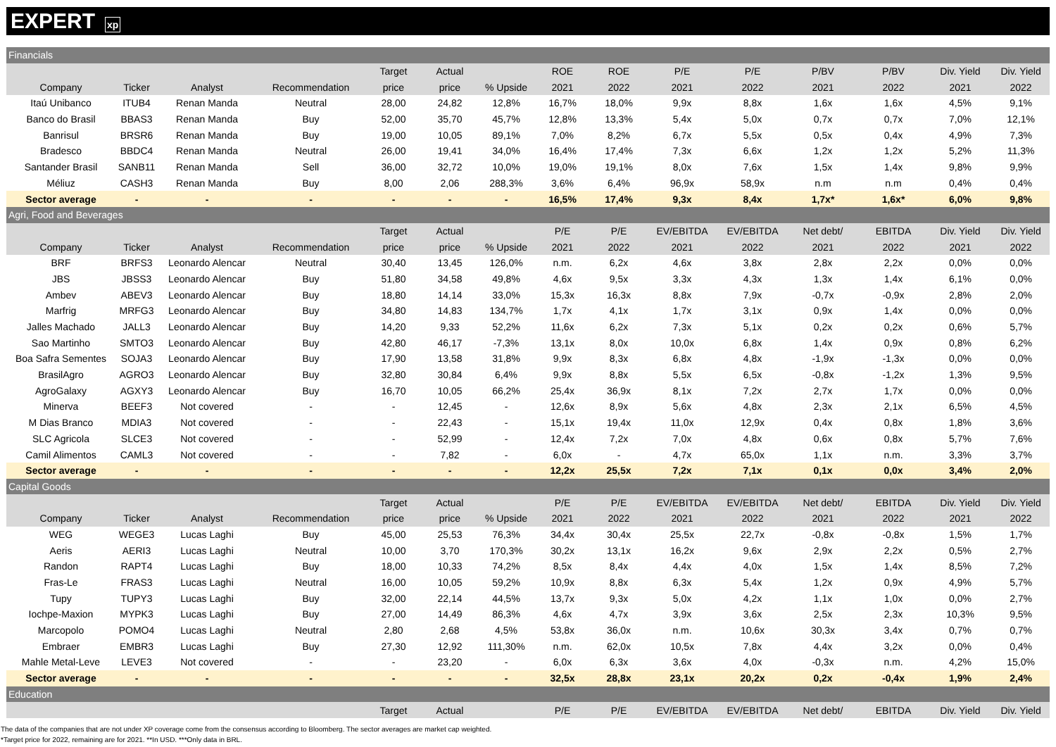EXPERT xp
| Financials | | | | | | | | | | | | | | |
| | | | | Target | Actual | | ROE | ROE | P/E | P/E | P/BV | P/BV | Div. Yield | Div. Yield |
| Company | Ticker | Analyst | Recommendation | price | price | % Upside | 2021 | 2022 | 2021 | 2022 | 2021 | 2022 | 2021 | 2022 |
| Itaú Unibanco | ITUB4 | Renan Manda | Neutral | 28,00 | 24,82 | 12,8% | 16,7% | 18,0% | 9,9x | 8,8x | 1,6x | 1,6x | 4,5% | 9,1% |
| Banco do Brasil | BBAS3 | Renan Manda | Buy | 52,00 | 35,70 | 45,7% | 12,8% | 13,3% | 5,4x | 5,0x | 0,7x | 0,7x | 7,0% | 12,1% |
| Banrisul | BRSR6 | Renan Manda | Buy | 19,00 | 10,05 | 89,1% | 7,0% | 8,2% | 6,7x | 5,5x | 0,5x | 0,4x | 4,9% | 7,3% |
| Bradesco | BBDC4 | Renan Manda | Neutral | 26,00 | 19,41 | 34,0% | 16,4% | 17,4% | 7,3x | 6,6x | 1,2x | 1,2x | 5,2% | 11,3% |
| Santander Brasil | SANB11 | Renan Manda | Sell | 36,00 | 32,72 | 10,0% | 19,0% | 19,1% | 8,0x | 7,6x | 1,5x | 1,4x | 9,8% | 9,9% |
| Méliuz | CASH3 | Renan Manda | Buy | 8,00 | 2,06 | 288,3% | 3,6% | 6,4% | 96,9x | 58,9x | n.m | n.m | 0,4% | 0,4% |
| Sector average | - | - | - | - | - | - | 16,5% | 17,4% | 9,3x | 8,4x | 1,7x* | 1,6x* | 6,0% | 9,8% |
| Agri, Food and Beverages | | | | | | | | | | | | | | |
| | | | | Target | Actual | | P/E | P/E | EV/EBITDA | EV/EBITDA | Net debt/ | EBITDA | Div. Yield | Div. Yield |
| Company | Ticker | Analyst | Recommendation | price | price | % Upside | 2021 | 2022 | 2021 | 2022 | 2021 | 2022 | 2021 | 2022 |
| BRF | BRFS3 | Leonardo Alencar | Neutral | 30,40 | 13,45 | 126,0% | n.m. | 6,2x | 4,6x | 3,8x | 2,8x | 2,2x | 0,0% | 0,0% |
| JBS | JBSS3 | Leonardo Alencar | Buy | 51,80 | 34,58 | 49,8% | 4,6x | 9,5x | 3,3x | 4,3x | 1,3x | 1,4x | 6,1% | 0,0% |
| Ambev | ABEV3 | Leonardo Alencar | Buy | 18,80 | 14,14 | 33,0% | 15,3x | 16,3x | 8,8x | 7,9x | -0,7x | -0,9x | 2,8% | 2,0% |
| Marfrig | MRFG3 | Leonardo Alencar | Buy | 34,80 | 14,83 | 134,7% | 1,7x | 4,1x | 1,7x | 3,1x | 0,9x | 1,4x | 0,0% | 0,0% |
| Jalles Machado | JALL3 | Leonardo Alencar | Buy | 14,20 | 9,33 | 52,2% | 11,6x | 6,2x | 7,3x | 5,1x | 0,2x | 0,2x | 0,6% | 5,7% |
| Sao Martinho | SMTO3 | Leonardo Alencar | Buy | 42,80 | 46,17 | -7,3% | 13,1x | 8,0x | 10,0x | 6,8x | 1,4x | 0,9x | 0,8% | 6,2% |
| Boa Safra Sementes | SOJA3 | Leonardo Alencar | Buy | 17,90 | 13,58 | 31,8% | 9,9x | 8,3x | 6,8x | 4,8x | -1,9x | -1,3x | 0,0% | 0,0% |
| BrasilAgro | AGRO3 | Leonardo Alencar | Buy | 32,80 | 30,84 | 6,4% | 9,9x | 8,8x | 5,5x | 6,5x | -0,8x | -1,2x | 1,3% | 9,5% |
| AgroGalaxy | AGXY3 | Leonardo Alencar | Buy | 16,70 | 10,05 | 66,2% | 25,4x | 36,9x | 8,1x | 7,2x | 2,7x | 1,7x | 0,0% | 0,0% |
| Minerva | BEEF3 | Not covered | - | - | 12,45 | - | 12,6x | 8,9x | 5,6x | 4,8x | 2,3x | 2,1x | 6,5% | 4,5% |
| M Dias Branco | MDIA3 | Not covered | - | - | 22,43 | - | 15,1x | 19,4x | 11,0x | 12,9x | 0,4x | 0,8x | 1,8% | 3,6% |
| SLC Agricola | SLCE3 | Not covered | - | - | 52,99 | - | 12,4x | 7,2x | 7,0x | 4,8x | 0,6x | 0,8x | 5,7% | 7,6% |
| Camil Alimentos | CAML3 | Not covered | - | - | 7,82 | - | 6,0x | - | 4,7x | 65,0x | 1,1x | n.m. | 3,3% | 3,7% |
| Sector average | - | - | - | - | - | - | 12,2x | 25,5x | 7,2x | 7,1x | 0,1x | 0,0x | 3,4% | 2,0% |
| Capital Goods | | | | | | | | | | | | | | |
| | | | | Target | Actual | | P/E | P/E | EV/EBITDA | EV/EBITDA | Net debt/ | EBITDA | Div. Yield | Div. Yield |
| Company | Ticker | Analyst | Recommendation | price | price | % Upside | 2021 | 2022 | 2021 | 2022 | 2021 | 2022 | 2021 | 2022 |
| WEG | WEGE3 | Lucas Laghi | Buy | 45,00 | 25,53 | 76,3% | 34,4x | 30,4x | 25,5x | 22,7x | -0,8x | -0,8x | 1,5% | 1,7% |
| Aeris | AERI3 | Lucas Laghi | Neutral | 10,00 | 3,70 | 170,3% | 30,2x | 13,1x | 16,2x | 9,6x | 2,9x | 2,2x | 0,5% | 2,7% |
| Randon | RAPT4 | Lucas Laghi | Buy | 18,00 | 10,33 | 74,2% | 8,5x | 8,4x | 4,4x | 4,0x | 1,5x | 1,4x | 8,5% | 7,2% |
| Fras-Le | FRAS3 | Lucas Laghi | Neutral | 16,00 | 10,05 | 59,2% | 10,9x | 8,8x | 6,3x | 5,4x | 1,2x | 0,9x | 4,9% | 5,7% |
| Tupy | TUPY3 | Lucas Laghi | Buy | 32,00 | 22,14 | 44,5% | 13,7x | 9,3x | 5,0x | 4,2x | 1,1x | 1,0x | 0,0% | 2,7% |
| Iochpe-Maxion | MYPK3 | Lucas Laghi | Buy | 27,00 | 14,49 | 86,3% | 4,6x | 4,7x | 3,9x | 3,6x | 2,5x | 2,3x | 10,3% | 9,5% |
| Marcopolo | POMO4 | Lucas Laghi | Neutral | 2,80 | 2,68 | 4,5% | 53,8x | 36,0x | n.m. | 10,6x | 30,3x | 3,4x | 0,7% | 0,7% |
| Embraer | EMBR3 | Lucas Laghi | Buy | 27,30 | 12,92 | 111,30% | n.m. | 62,0x | 10,5x | 7,8x | 4,4x | 3,2x | 0,0% | 0,4% |
| Mahle Metal-Leve | LEVE3 | Not covered | - | - | 23,20 | - | 6,0x | 6,3x | 3,6x | 4,0x | -0,3x | n.m. | 4,2% | 15,0% |
| Sector average | - | - | - | - | - | - | 32,5x | 28,8x | 23,1x | 20,2x | 0,2x | -0,4x | 1,9% | 2,4% |
| Education | | | | | | | | | | | | | | |
| | | | | Target | Actual | | P/E | P/E | EV/EBITDA | EV/EBITDA | Net debt/ | EBITDA | Div. Yield | Div. Yield |
The data of the companies that are not under XP coverage come from the consensus according to Bloomberg. The sector averages are market cap weighted.
*Target price for 2022, remaining are for 2021. **In USD. ***Only data in BRL.